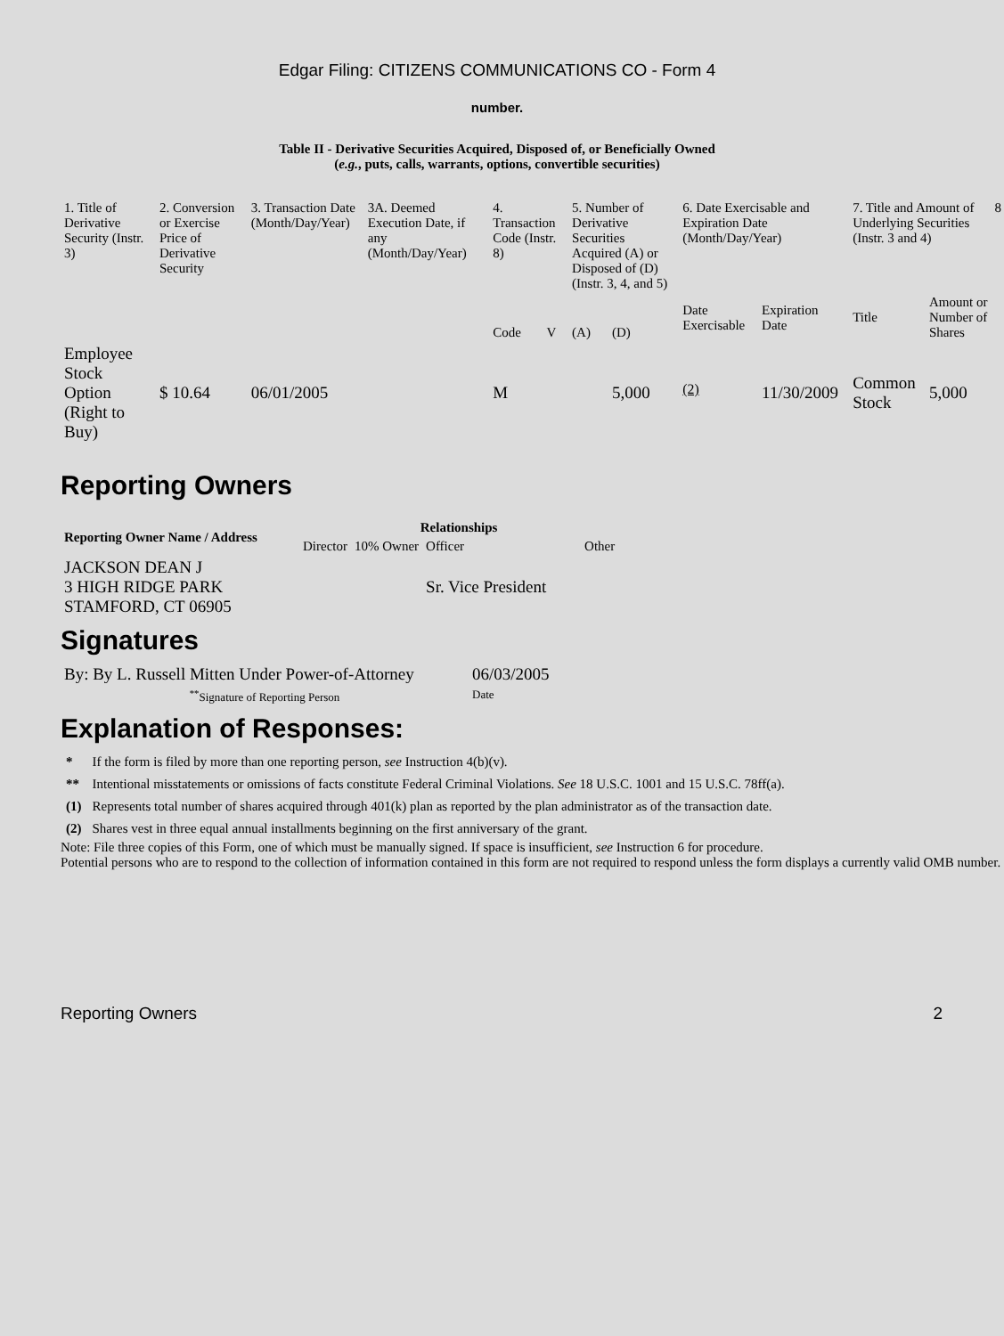Edgar Filing: CITIZENS COMMUNICATIONS CO - Form 4
number.
Table II - Derivative Securities Acquired, Disposed of, or Beneficially Owned
(e.g., puts, calls, warrants, options, convertible securities)
| 1. Title of Derivative Security (Instr. 3) | 2. Conversion or Exercise Price of Derivative Security | 3. Transaction Date (Month/Day/Year) | 3A. Deemed Execution Date, if any (Month/Day/Year) | 4. Transaction Code (Instr. 8) | | 5. Number of Derivative Securities Acquired (A) or Disposed of (D) (Instr. 3, 4, and 5) | | 6. Date Exercisable and Expiration Date (Month/Day/Year) | | 7. Title and Amount of Underlying Securities (Instr. 3 and 4) | | 8 |
| | | | | Code | V | (A) | (D) | Date Exercisable | Expiration Date | Title | Amount or Number of Shares | |
| Employee Stock Option (Right to Buy) | $ 10.64 | 06/01/2005 | | M | | | 5,000 | <sup>(2)</sup> | 11/30/2009 | Common Stock | 5,000 | |
Reporting Owners
| Reporting Owner Name / Address | Relationships | | | |
| --- | --- | --- | --- | --- |
| | Director | 10% Owner | Officer | Other |
| JACKSON DEAN J 3 HIGH RIDGE PARK STAMFORD, CT 06905 | | | Sr. Vice President | |
Signatures
| By: By L. Russell Mitten Under Power-of-Attorney | 06/03/2005 |
| <sup>**</sup> Signature of Reporting Person | Date |
Explanation of Responses:
| * | If the form is filed by more than one reporting person, see Instruction 4(b)(v). |
| ** | Intentional misstatements or omissions of facts constitute Federal Criminal Violations. See 18 U.S.C. 1001 and 15 U.S.C. 78ff(a). |
| (1) | Represents total number of shares acquired through 401(k) plan as reported by the plan administrator as of the transaction date. |
| (2) | Shares vest in three equal annual installments beginning on the first anniversary of the grant. |
Note: File three copies of this Form, one of which must be manually signed. If space is insufficient, see Instruction 6 for procedure.
Potential persons who are to respond to the collection of information contained in this form are not required to respond unless the form displays a currently valid OMB number.
Reporting Owners 2